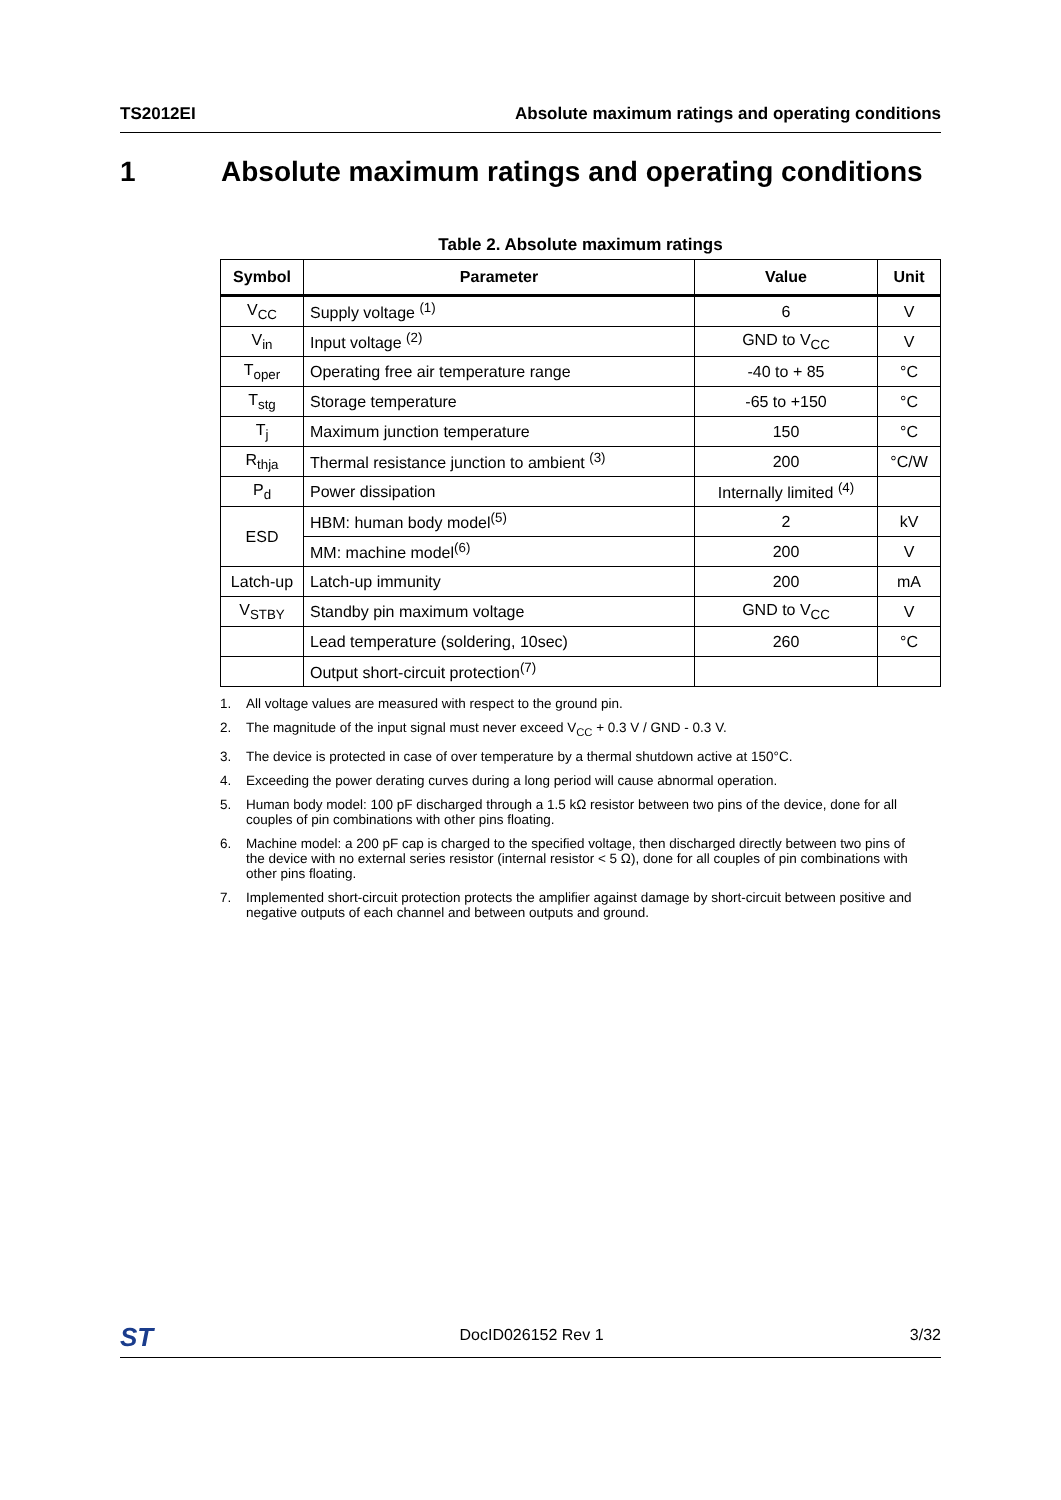TS2012EI Absolute maximum ratings and operating conditions
1 Absolute maximum ratings and operating conditions
Table 2. Absolute maximum ratings
| Symbol | Parameter | Value | Unit |
| --- | --- | --- | --- |
| V<sub>CC</sub> | Supply voltage <sup>(1)</sup> | 6 | V |
| V<sub>in</sub> | Input voltage <sup>(2)</sup> | GND to V<sub>CC</sub> | V |
| T<sub>oper</sub> | Operating free air temperature range | -40 to + 85 | °C |
| T<sub>stg</sub> | Storage temperature | -65 to +150 | °C |
| T<sub>j</sub> | Maximum junction temperature | 150 | °C |
| R<sub>thja</sub> | Thermal resistance junction to ambient <sup>(3)</sup> | 200 | °C/W |
| P<sub>d</sub> | Power dissipation | Internally limited <sup>(4)</sup> | |
| ESD | HBM: human body model<sup>(5)</sup> | 2 | kV |
| | MM: machine model<sup>(6)</sup> | 200 | V |
| Latch-up | Latch-up immunity | 200 | mA |
| V<sub>STBY</sub> | Standby pin maximum voltage | GND to V<sub>CC</sub> | V |
| | Lead temperature (soldering, 10sec) | 260 | °C |
| | Output short-circuit protection<sup>(7)</sup> | | |
1. All voltage values are measured with respect to the ground pin.
2. The magnitude of the input signal must never exceed V<sub>CC</sub> + 0.3 V / GND - 0.3 V.
3. The device is protected in case of over temperature by a thermal shutdown active at 150°C.
4. Exceeding the power derating curves during a long period will cause abnormal operation.
5. Human body model: 100 pF discharged through a 1.5 kΩ resistor between two pins of the device, done for all couples of pin combinations with other pins floating.
6. Machine model: a 200 pF cap is charged to the specified voltage, then discharged directly between two pins of the device with no external series resistor (internal resistor < 5 Ω), done for all couples of pin combinations with other pins floating.
7. Implemented short-circuit protection protects the amplifier against damage by short-circuit between positive and negative outputs of each channel and between outputs and ground.
ST DocID026152 Rev 1 3/32